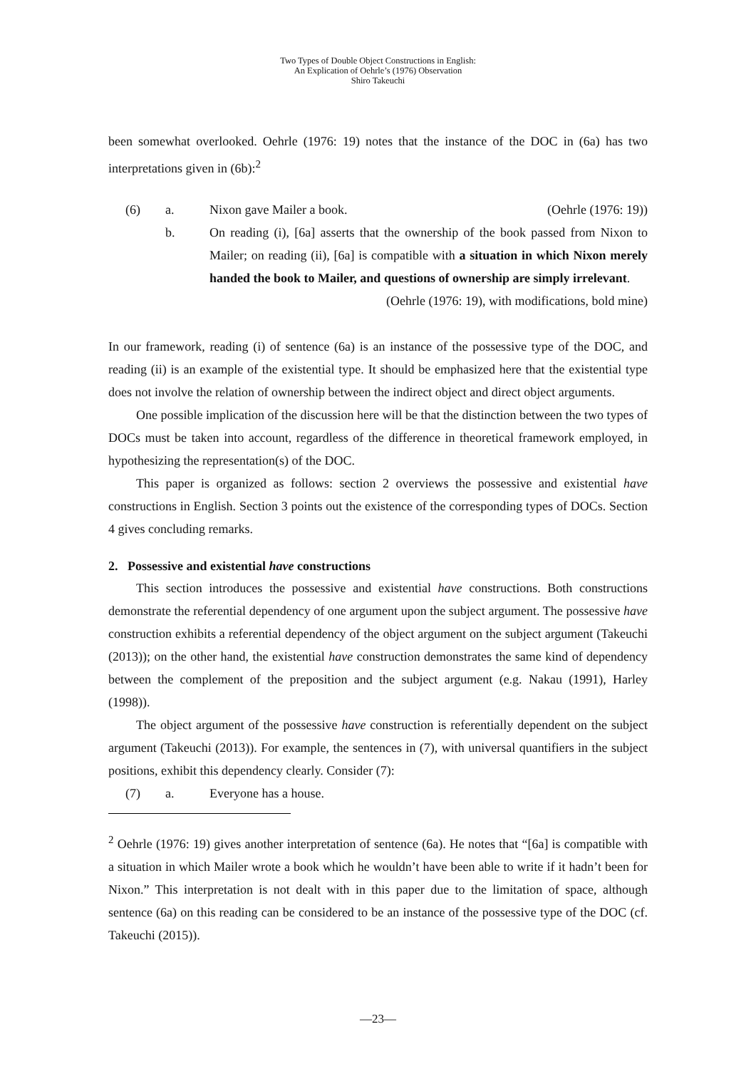Two Types of Double Object Constructions in English:
An Explication of Oehrle’s (1976) Observation
Shiro Takeuchi
been somewhat overlooked. Oehrle (1976: 19) notes that the instance of the DOC in (6a) has two interpretations given in (6b):<sup>2</sup>
(6) a. Nixon gave Mailer a book. (Oehrle (1976: 19))
b. On reading (i), [6a] asserts that the ownership of the book passed from Nixon to Mailer; on reading (ii), [6a] is compatible with a situation in which Nixon merely handed the book to Mailer, and questions of ownership are simply irrelevant. (Oehrle (1976: 19), with modifications, bold mine)
In our framework, reading (i) of sentence (6a) is an instance of the possessive type of the DOC, and reading (ii) is an example of the existential type. It should be emphasized here that the existential type does not involve the relation of ownership between the indirect object and direct object arguments.
One possible implication of the discussion here will be that the distinction between the two types of DOCs must be taken into account, regardless of the difference in theoretical framework employed, in hypothesizing the representation(s) of the DOC.
This paper is organized as follows: section 2 overviews the possessive and existential have constructions in English. Section 3 points out the existence of the corresponding types of DOCs. Section 4 gives concluding remarks.
2. Possessive and existential have constructions
This section introduces the possessive and existential have constructions. Both constructions demonstrate the referential dependency of one argument upon the subject argument. The possessive have construction exhibits a referential dependency of the object argument on the subject argument (Takeuchi (2013)); on the other hand, the existential have construction demonstrates the same kind of dependency between the complement of the preposition and the subject argument (e.g. Nakau (1991), Harley (1998)).
The object argument of the possessive have construction is referentially dependent on the subject argument (Takeuchi (2013)). For example, the sentences in (7), with universal quantifiers in the subject positions, exhibit this dependency clearly. Consider (7):
(7) a. Everyone has a house.
<sup>2</sup> Oehrle (1976: 19) gives another interpretation of sentence (6a). He notes that “[6a] is compatible with a situation in which Mailer wrote a book which he wouldn’t have been able to write if it hadn’t been for Nixon.” This interpretation is not dealt with in this paper due to the limitation of space, although sentence (6a) on this reading can be considered to be an instance of the possessive type of the DOC (cf. Takeuchi (2015)).
―23―